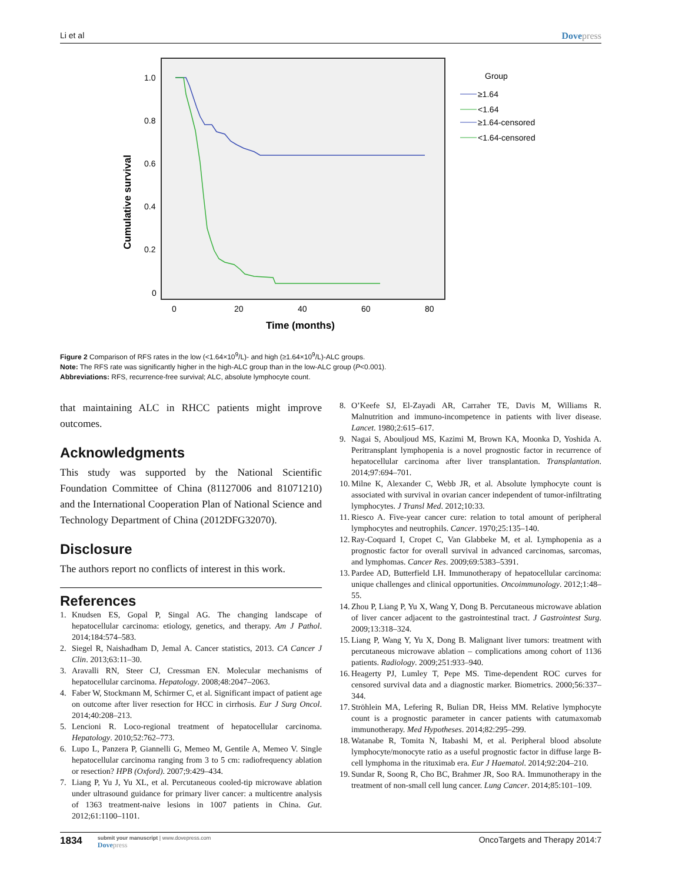Li et al Dovepress
Cumulative survival
1.0
0.8
0.6
0.4
0.2
0
0
20
40
60
80
Time (months)
Group
≥1.64
<1.64
≥1.64-censored
<1.64-censored
Figure 2 Comparison of RFS rates in the low (<1.64×10<sup>9</sup>/L)- and high (≥1.64×10<sup>9</sup>/L)-ALC groups.
Note: The RFS rate was significantly higher in the high-ALC group than in the low-ALC group (P<0.001).
Abbreviations: RFS, recurrence-free survival; ALC, absolute lymphocyte count.
that maintaining ALC in RHCC patients might improve outcomes.
Acknowledgments
This study was supported by the National Scientific Foundation Committee of China (81127006 and 81071210) and the International Cooperation Plan of National Science and Technology Department of China (2012DFG32070).
Disclosure
The authors report no conflicts of interest in this work.
References
1. Knudsen ES, Gopal P, Singal AG. The changing landscape of hepatocellular carcinoma: etiology, genetics, and therapy. Am J Pathol. 2014;184:574–583.
2. Siegel R, Naishadham D, Jemal A. Cancer statistics, 2013. CA Cancer J Clin. 2013;63:11–30.
3. Aravalli RN, Steer CJ, Cressman EN. Molecular mechanisms of hepatocellular carcinoma. Hepatology. 2008;48:2047–2063.
4. Faber W, Stockmann M, Schirmer C, et al. Significant impact of patient age on outcome after liver resection for HCC in cirrhosis. Eur J Surg Oncol. 2014;40:208–213.
5. Lencioni R. Loco-regional treatment of hepatocellular carcinoma. Hepatology. 2010;52:762–773.
6. Lupo L, Panzera P, Giannelli G, Memeo M, Gentile A, Memeo V. Single hepatocellular carcinoma ranging from 3 to 5 cm: radiofrequency ablation or resection? HPB (Oxford). 2007;9:429–434.
7. Liang P, Yu J, Yu XL, et al. Percutaneous cooled-tip microwave ablation under ultrasound guidance for primary liver cancer: a multicentre analysis of 1363 treatment-naive lesions in 1007 patients in China. Gut. 2012;61:1100–1101.
8. O’Keefe SJ, El-Zayadi AR, Carraher TE, Davis M, Williams R. Malnutrition and immuno-incompetence in patients with liver disease. Lancet. 1980;2:615–617.
9. Nagai S, Abouljoud MS, Kazimi M, Brown KA, Moonka D, Yoshida A. Peritransplant lymphopenia is a novel prognostic factor in recurrence of hepatocellular carcinoma after liver transplantation. Transplantation. 2014;97:694–701.
10. Milne K, Alexander C, Webb JR, et al. Absolute lymphocyte count is associated with survival in ovarian cancer independent of tumor-infiltrating lymphocytes. J Transl Med. 2012;10:33.
11. Riesco A. Five-year cancer cure: relation to total amount of peripheral lymphocytes and neutrophils. Cancer. 1970;25:135–140.
12. Ray-Coquard I, Cropet C, Van Glabbeke M, et al. Lymphopenia as a prognostic factor for overall survival in advanced carcinomas, sarcomas, and lymphomas. Cancer Res. 2009;69:5383–5391.
13. Pardee AD, Butterfield LH. Immunotherapy of hepatocellular carcinoma: unique challenges and clinical opportunities. Oncoimmunology. 2012;1:48–55.
14. Zhou P, Liang P, Yu X, Wang Y, Dong B. Percutaneous microwave ablation of liver cancer adjacent to the gastrointestinal tract. J Gastrointest Surg. 2009;13:318–324.
15. Liang P, Wang Y, Yu X, Dong B. Malignant liver tumors: treatment with percutaneous microwave ablation – complications among cohort of 1136 patients. Radiology. 2009;251:933–940.
16. Heagerty PJ, Lumley T, Pepe MS. Time-dependent ROC curves for censored survival data and a diagnostic marker. Biometrics. 2000;56:337–344.
17. Ströhlein MA, Lefering R, Bulian DR, Heiss MM. Relative lymphocyte count is a prognostic parameter in cancer patients with catumaxomab immunotherapy. Med Hypotheses. 2014;82:295–299.
18. Watanabe R, Tomita N, Itabashi M, et al. Peripheral blood absolute lymphocyte/monocyte ratio as a useful prognostic factor in diffuse large B-cell lymphoma in the rituximab era. Eur J Haematol. 2014;92:204–210.
19. Sundar R, Soong R, Cho BC, Brahmer JR, Soo RA. Immunotherapy in the treatment of non-small cell lung cancer. Lung Cancer. 2014;85:101–109.
1834
submit your manuscript | www.dovepress.com
Dovepress
OncoTargets and Therapy 2014:7